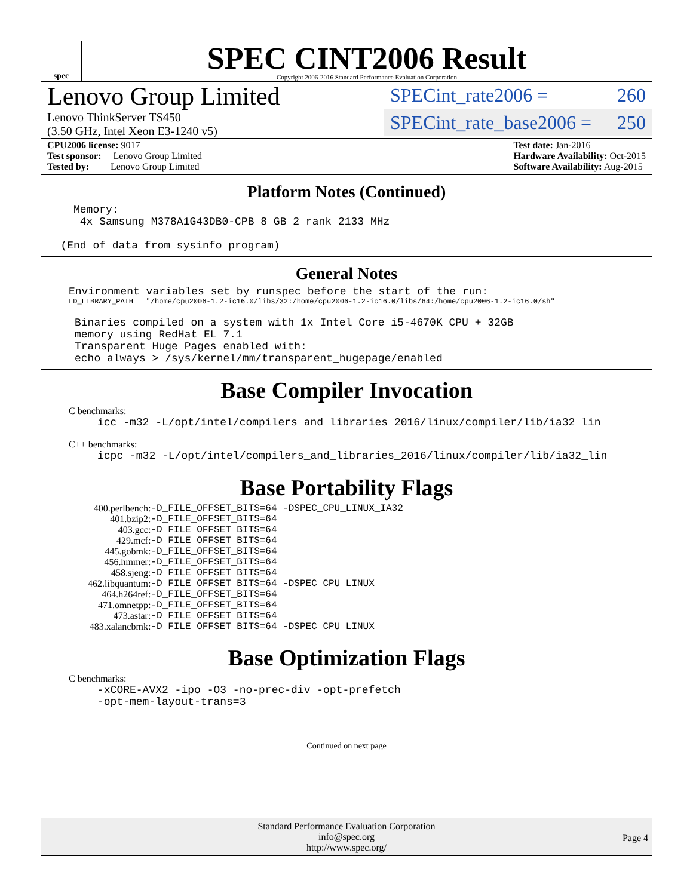spec
SPEC CINT2006 Result
Copyright 2006-2016 Standard Performance Evaluation Corporation
Lenovo Group Limited
Lenovo ThinkServer TS450
(3.50 GHz, Intel Xeon E3-1240 v5)
SPECint_rate2006 = 260
SPECint_rate_base2006 = 250
CPU2006 license: 9017
Test sponsor: Lenovo Group Limited
Tested by: Lenovo Group Limited
Test date: Jan-2016
Hardware Availability: Oct-2015
Software Availability: Aug-2015
Platform Notes (Continued)
     Memory:
      4x Samsung M378A1G43DB0-CPB 8 GB 2 rank 2133 MHz

   (End of data from sysinfo program)
General Notes
Environment variables set by runspec before the start of the run:
LD_LIBRARY_PATH = "/home/cpu2006-1.2-ic16.0/libs/32:/home/cpu2006-1.2-ic16.0/libs/64:/home/cpu2006-1.2-ic16.0/sh"
Binaries compiled on a system with 1x Intel Core i5-4670K CPU + 32GB
memory using RedHat EL 7.1
Transparent Huge Pages enabled with:
echo always > /sys/kernel/mm/transparent_hugepage/enabled
Base Compiler Invocation
C benchmarks:
icc -m32 -L/opt/intel/compilers_and_libraries_2016/linux/compiler/lib/ia32_lin
C++ benchmarks:
icpc -m32 -L/opt/intel/compilers_and_libraries_2016/linux/compiler/lib/ia32_lin
Base Portability Flags
| 400.perlbench: | -D_FILE_OFFSET_BITS=64 -DSPEC_CPU_LINUX_IA32 |
| 401.bzip2: | -D_FILE_OFFSET_BITS=64 |
| 403.gcc: | -D_FILE_OFFSET_BITS=64 |
| 429.mcf: | -D_FILE_OFFSET_BITS=64 |
| 445.gobmk: | -D_FILE_OFFSET_BITS=64 |
| 456.hmmer: | -D_FILE_OFFSET_BITS=64 |
| 458.sjeng: | -D_FILE_OFFSET_BITS=64 |
| 462.libquantum: | -D_FILE_OFFSET_BITS=64 -DSPEC_CPU_LINUX |
| 464.h264ref: | -D_FILE_OFFSET_BITS=64 |
| 471.omnetpp: | -D_FILE_OFFSET_BITS=64 |
| 473.astar: | -D_FILE_OFFSET_BITS=64 |
| 483.xalancbmk: | -D_FILE_OFFSET_BITS=64 -DSPEC_CPU_LINUX |
Base Optimization Flags
C benchmarks:
-xCORE-AVX2 -ipo -O3 -no-prec-div -opt-prefetch
-opt-mem-layout-trans=3
Continued on next page
Standard Performance Evaluation Corporation
info@spec.org
http://www.spec.org/
Page 4